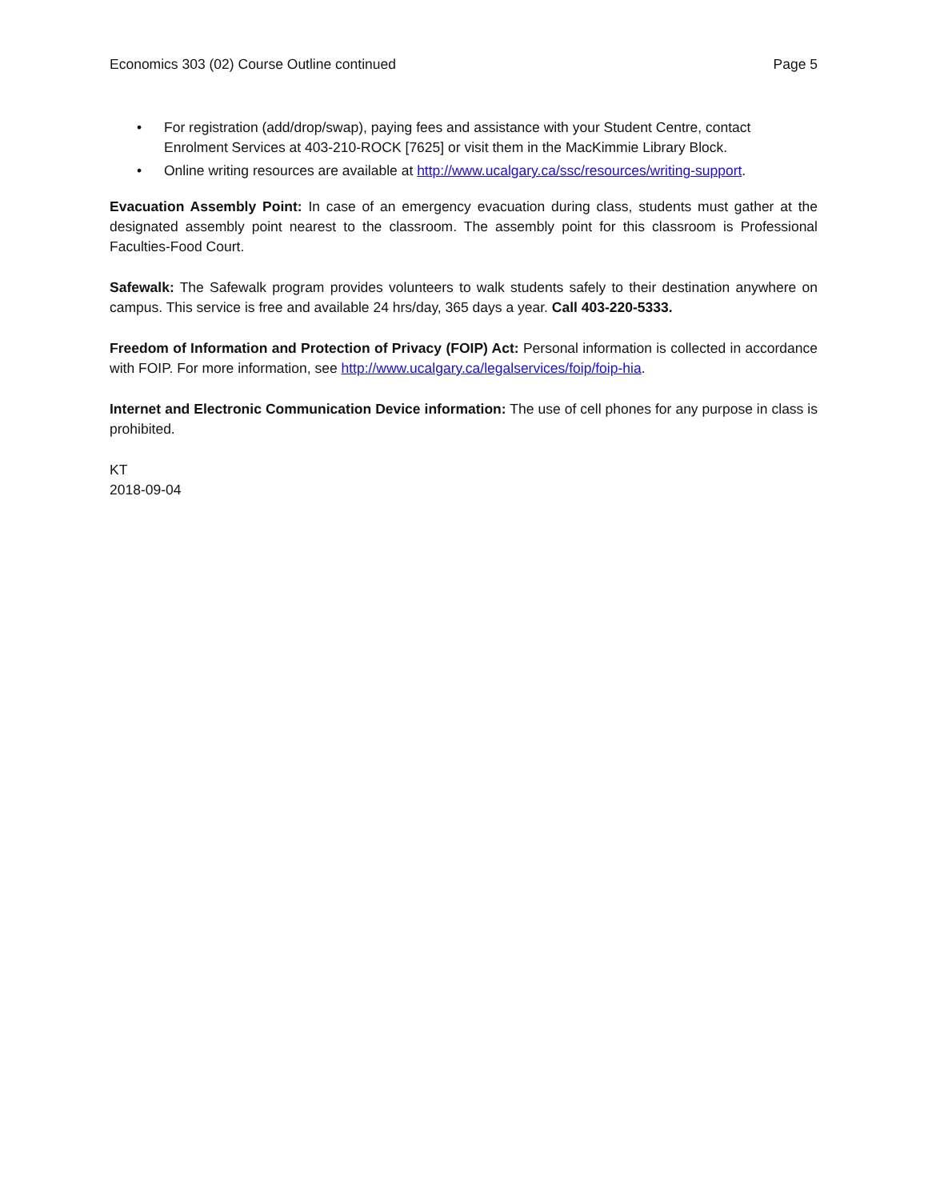Economics 303 (02) Course Outline continued Page 5
• For registration (add/drop/swap), paying fees and assistance with your Student Centre, contact Enrolment Services at 403-210-ROCK [7625] or visit them in the MacKimmie Library Block.
• Online writing resources are available at http://www.ucalgary.ca/ssc/resources/writing-support.
Evacuation Assembly Point: In case of an emergency evacuation during class, students must gather at the designated assembly point nearest to the classroom. The assembly point for this classroom is Professional Faculties-Food Court.
Safewalk: The Safewalk program provides volunteers to walk students safely to their destination anywhere on campus. This service is free and available 24 hrs/day, 365 days a year. Call 403-220-5333.
Freedom of Information and Protection of Privacy (FOIP) Act: Personal information is collected in accordance with FOIP. For more information, see http://www.ucalgary.ca/legalservices/foip/foip-hia.
Internet and Electronic Communication Device information: The use of cell phones for any purpose in class is prohibited.
KT
2018-09-04